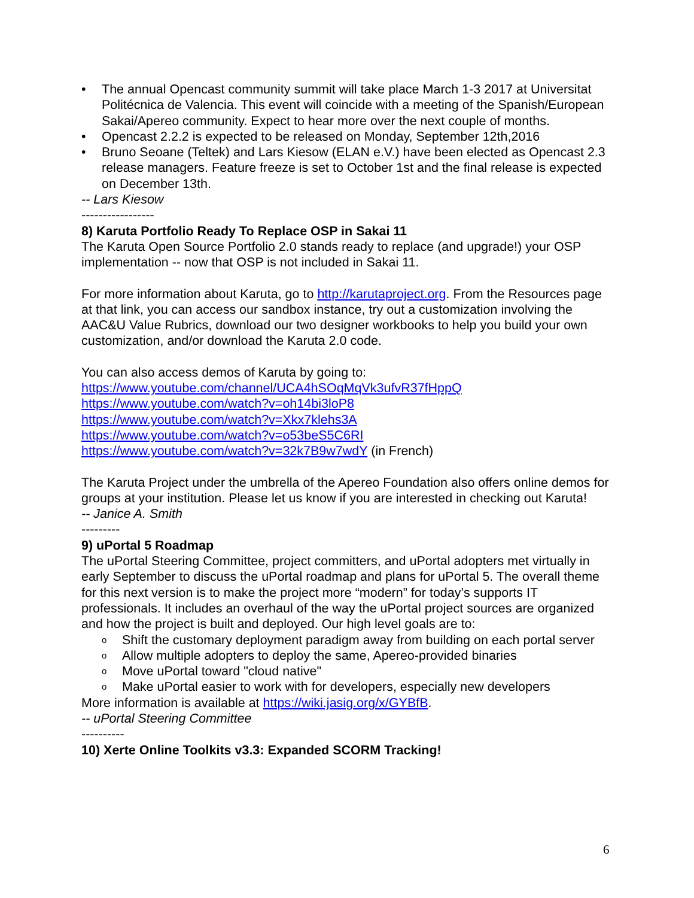• The annual Opencast community summit will take place March 1-3 2017 at Universitat Politécnica de Valencia. This event will coincide with a meeting of the Spanish/European Sakai/Apereo community. Expect to hear more over the next couple of months.
• Opencast 2.2.2 is expected to be released on Monday, September 12th,2016
• Bruno Seoane (Teltek) and Lars Kiesow (ELAN e.V.) have been elected as Opencast 2.3 release managers. Feature freeze is set to October 1st and the final release is expected on December 13th.
-- Lars Kiesow
-----------------
8) Karuta Portfolio Ready To Replace OSP in Sakai 11
The Karuta Open Source Portfolio 2.0 stands ready to replace (and upgrade!) your OSP implementation -- now that OSP is not included in Sakai 11.
For more information about Karuta, go to http://karutaproject.org. From the Resources page at that link, you can access our sandbox instance, try out a customization involving the AAC&U Value Rubrics, download our two designer workbooks to help you build your own customization, and/or download the Karuta 2.0 code.
You can also access demos of Karuta by going to:
https://www.youtube.com/channel/UCA4hSOqMqVk3ufvR37fHppQ
https://www.youtube.com/watch?v=oh14bi3loP8
https://www.youtube.com/watch?v=Xkx7klehs3A
https://www.youtube.com/watch?v=o53beS5C6RI
https://www.youtube.com/watch?v=32k7B9w7wdY (in French)
The Karuta Project under the umbrella of the Apereo Foundation also offers online demos for groups at your institution. Please let us know if you are interested in checking out Karuta!
-- Janice A. Smith
---------
9) uPortal 5 Roadmap
The uPortal Steering Committee, project committers, and uPortal adopters met virtually in early September to discuss the uPortal roadmap and plans for uPortal 5. The overall theme for this next version is to make the project more “modern” for today’s supports IT professionals. It includes an overhaul of the way the uPortal project sources are organized and how the project is built and deployed. Our high level goals are to:
o Shift the customary deployment paradigm away from building on each portal server
o Allow multiple adopters to deploy the same, Apereo-provided binaries
o Move uPortal toward "cloud native"
o Make uPortal easier to work with for developers, especially new developers
More information is available at https://wiki.jasig.org/x/GYBfB.
-- uPortal Steering Committee
----------
10) Xerte Online Toolkits v3.3: Expanded SCORM Tracking!
6